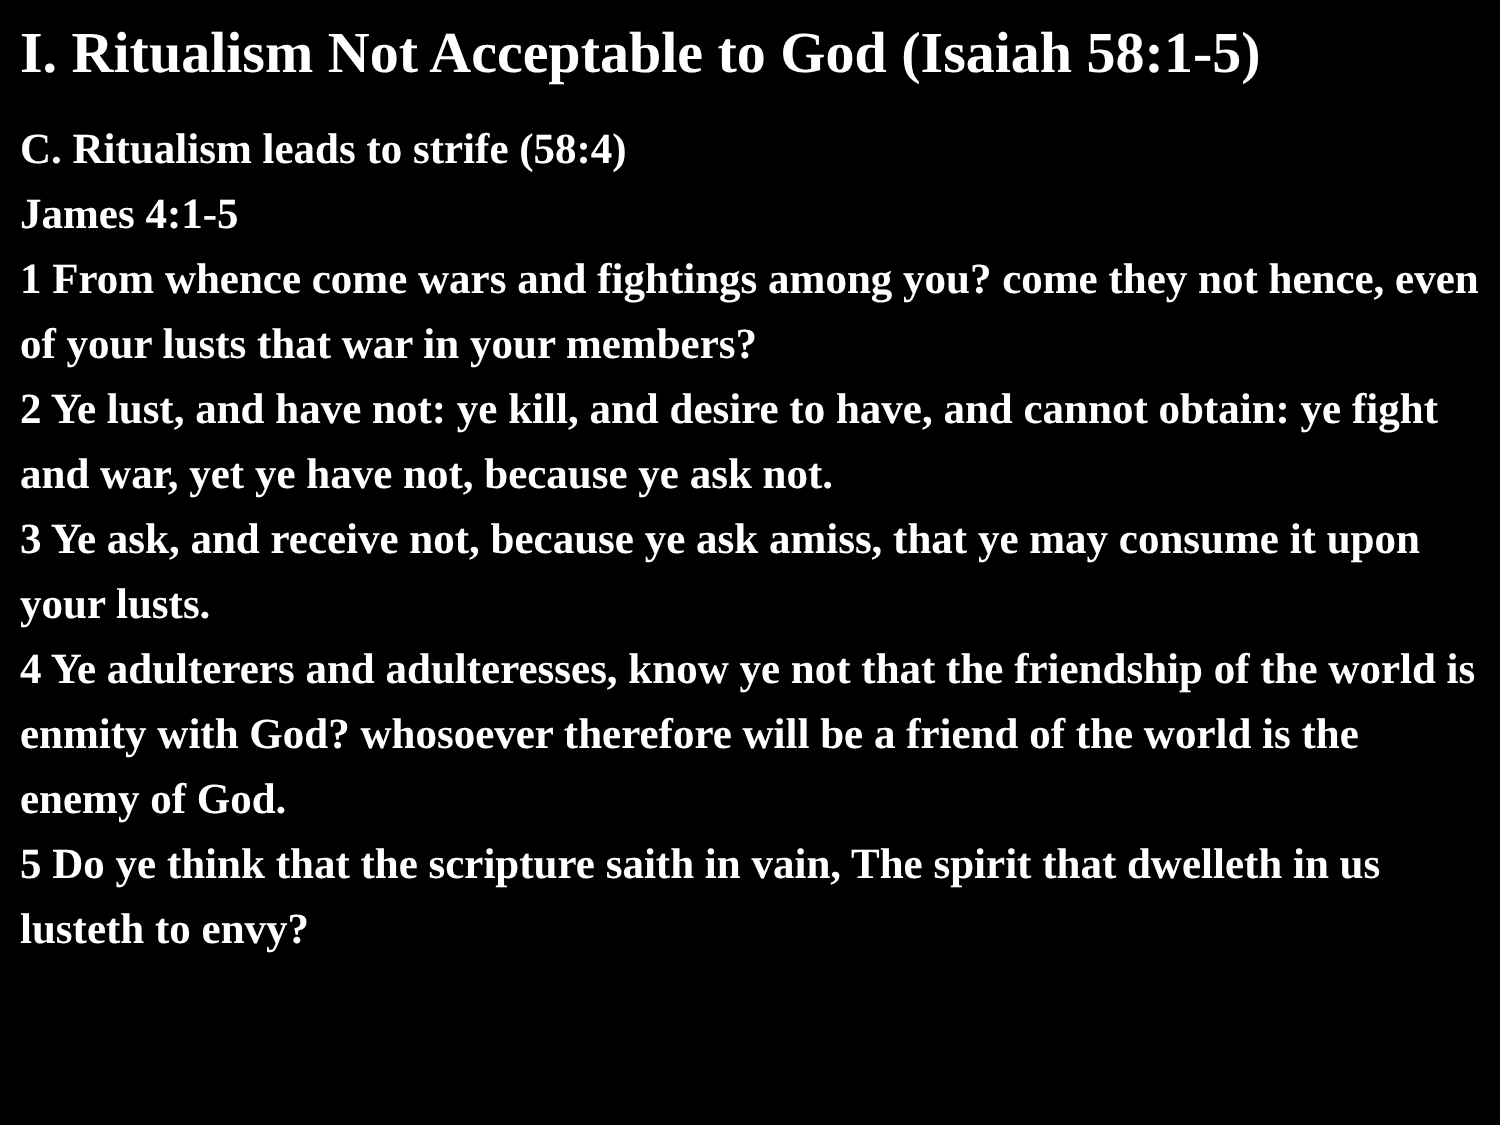I. Ritualism Not Acceptable to God (Isaiah 58:1-5)
C. Ritualism leads to strife (58:4)
James 4:1-5
1 From whence come wars and fightings among you? come they not hence, even of your lusts that war in your members?
2 Ye lust, and have not: ye kill, and desire to have, and cannot obtain: ye fight and war, yet ye have not, because ye ask not.
3 Ye ask, and receive not, because ye ask amiss, that ye may consume it upon your lusts.
4 Ye adulterers and adulteresses, know ye not that the friendship of the world is enmity with God? whosoever therefore will be a friend of the world is the enemy of God.
5 Do ye think that the scripture saith in vain, The spirit that dwelleth in us lusteth to envy?